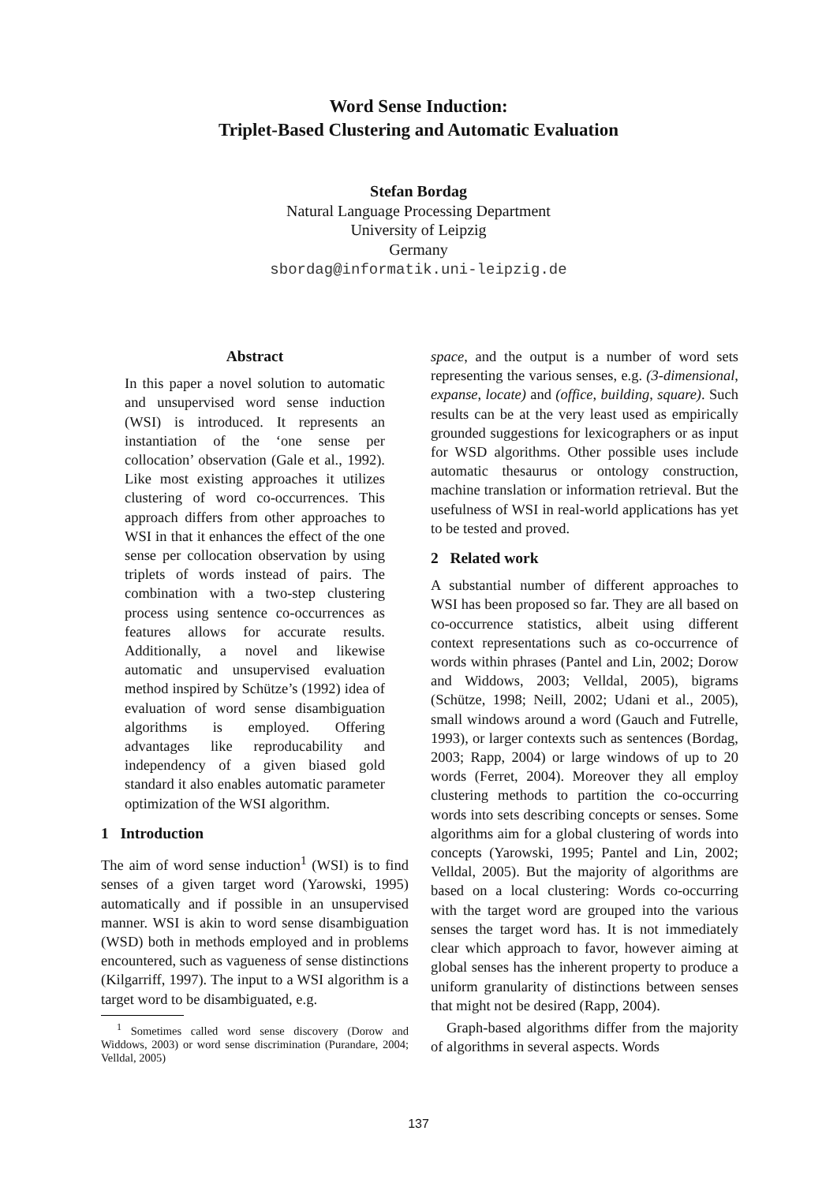Word Sense Induction:
Triplet-Based Clustering and Automatic Evaluation
Stefan Bordag
Natural Language Processing Department
University of Leipzig
Germany
sbordag@informatik.uni-leipzig.de
Abstract
In this paper a novel solution to automatic and unsupervised word sense induction (WSI) is introduced. It represents an instantiation of the ‘one sense per collocation’ observation (Gale et al., 1992). Like most existing approaches it utilizes clustering of word co-occurrences. This approach differs from other approaches to WSI in that it enhances the effect of the one sense per collocation observation by using triplets of words instead of pairs. The combination with a two-step clustering process using sentence co-occurrences as features allows for accurate results. Additionally, a novel and likewise automatic and unsupervised evaluation method inspired by Schütze’s (1992) idea of evaluation of word sense disambiguation algorithms is employed. Offering advantages like reproducability and independency of a given biased gold standard it also enables automatic parameter optimization of the WSI algorithm.
1 Introduction
The aim of word sense induction<sup>1</sup> (WSI) is to find senses of a given target word (Yarowski, 1995) automatically and if possible in an unsupervised manner. WSI is akin to word sense disambiguation (WSD) both in methods employed and in problems encountered, such as vagueness of sense distinctions (Kilgarriff, 1997). The input to a WSI algorithm is a target word to be disambiguated, e.g.
<sup>1</sup> Sometimes called word sense discovery (Dorow and Widdows, 2003) or word sense discrimination (Purandare, 2004; Velldal, 2005)
space, and the output is a number of word sets representing the various senses, e.g. (3-dimensional, expanse, locate) and (office, building, square). Such results can be at the very least used as empirically grounded suggestions for lexicographers or as input for WSD algorithms. Other possible uses include automatic thesaurus or ontology construction, machine translation or information retrieval. But the usefulness of WSI in real-world applications has yet to be tested and proved.
2 Related work
A substantial number of different approaches to WSI has been proposed so far. They are all based on co-occurrence statistics, albeit using different context representations such as co-occurrence of words within phrases (Pantel and Lin, 2002; Dorow and Widdows, 2003; Velldal, 2005), bigrams (Schütze, 1998; Neill, 2002; Udani et al., 2005), small windows around a word (Gauch and Futrelle, 1993), or larger contexts such as sentences (Bordag, 2003; Rapp, 2004) or large windows of up to 20 words (Ferret, 2004). Moreover they all employ clustering methods to partition the co-occurring words into sets describing concepts or senses. Some algorithms aim for a global clustering of words into concepts (Yarowski, 1995; Pantel and Lin, 2002; Velldal, 2005). But the majority of algorithms are based on a local clustering: Words co-occurring with the target word are grouped into the various senses the target word has. It is not immediately clear which approach to favor, however aiming at global senses has the inherent property to produce a uniform granularity of distinctions between senses that might not be desired (Rapp, 2004).
Graph-based algorithms differ from the majority of algorithms in several aspects. Words
137